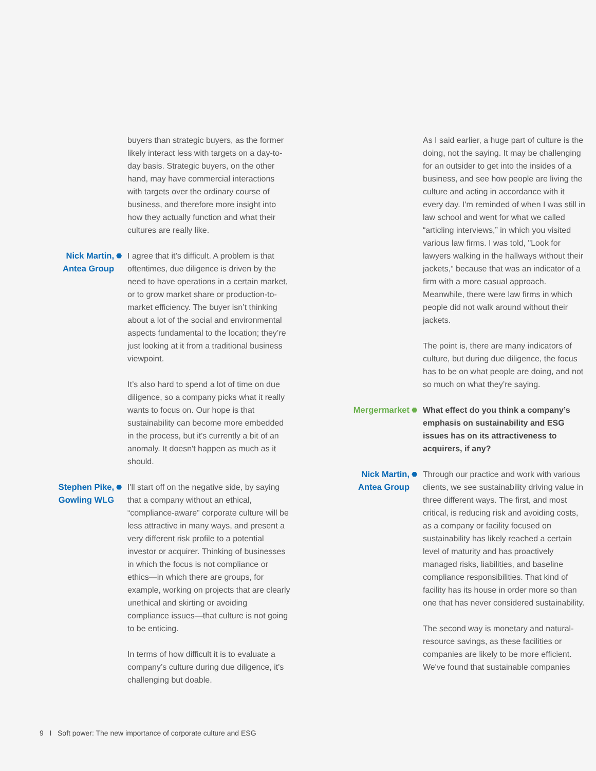buyers than strategic buyers, as the former likely interact less with targets on a day-to-day basis. Strategic buyers, on the other hand, may have commercial interactions with targets over the ordinary course of business, and therefore more insight into how they actually function and what their cultures are really like.
Nick Martin,
Antea Group
⬣
I agree that it’s difficult. A problem is that oftentimes, due diligence is driven by the need to have operations in a certain market, or to grow market share or production-to-market efficiency. The buyer isn’t thinking about a lot of the social and environmental aspects fundamental to the location; they’re just looking at it from a traditional business viewpoint.
It’s also hard to spend a lot of time on due diligence, so a company picks what it really wants to focus on. Our hope is that sustainability can become more embedded in the process, but it's currently a bit of an anomaly. It doesn't happen as much as it should.
Stephen Pike,
Gowling WLG
⬣
I'll start off on the negative side, by saying that a company without an ethical, “compliance-aware” corporate culture will be less attractive in many ways, and present a very different risk profile to a potential investor or acquirer. Thinking of businesses in which the focus is not compliance or ethics—in which there are groups, for example, working on projects that are clearly unethical and skirting or avoiding compliance issues—that culture is not going to be enticing.
In terms of how difficult it is to evaluate a company’s culture during due diligence, it's challenging but doable.
As I said earlier, a huge part of culture is the doing, not the saying. It may be challenging for an outsider to get into the insides of a business, and see how people are living the culture and acting in accordance with it every day. I'm reminded of when I was still in law school and went for what we called “articling interviews,” in which you visited various law firms. I was told, "Look for lawyers walking in the hallways without their jackets,” because that was an indicator of a firm with a more casual approach. Meanwhile, there were law firms in which people did not walk around without their jackets.
The point is, there are many indicators of culture, but during due diligence, the focus has to be on what people are doing, and not so much on what they’re saying.
Mergermarket
⬣
What effect do you think a company’s emphasis on sustainability and ESG issues has on its attractiveness to acquirers, if any?
Nick Martin,
Antea Group
⬣
Through our practice and work with various clients, we see sustainability driving value in three different ways. The first, and most critical, is reducing risk and avoiding costs, as a company or facility focused on sustainability has likely reached a certain level of maturity and has proactively managed risks, liabilities, and baseline compliance responsibilities. That kind of facility has its house in order more so than one that has never considered sustainability.
The second way is monetary and natural-resource savings, as these facilities or companies are likely to be more efficient. We've found that sustainable companies
9 I Soft power: The new importance of corporate culture and ESG